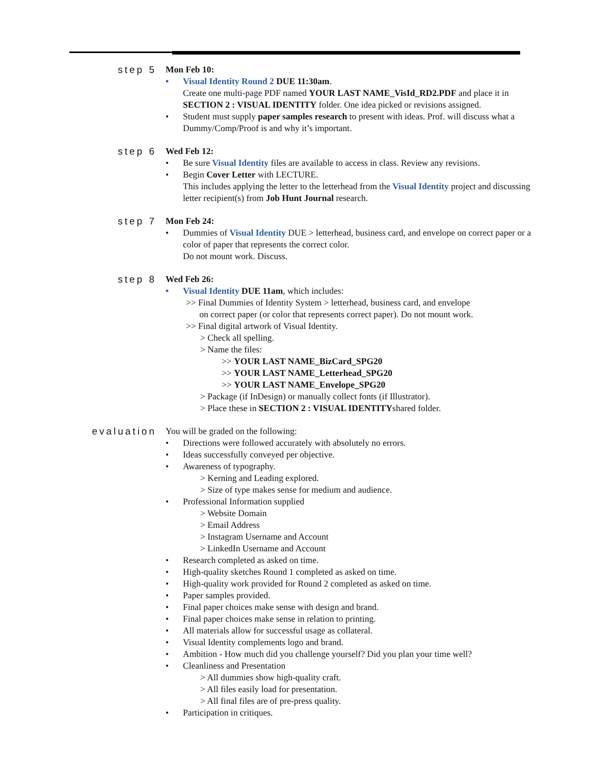step 5 Mon Feb 10:
• Visual Identity Round 2 DUE 11:30am.
Create one multi-page PDF named YOUR LAST NAME_VisId_RD2.PDF and place it in SECTION 2 : VISUAL IDENTITY folder. One idea picked or revisions assigned.
• Student must supply paper samples research to present with ideas. Prof. will discuss what a Dummy/Comp/Proof is and why it’s important.
step 6 Wed Feb 12:
• Be sure Visual Identity files are available to access in class. Review any revisions.
• Begin Cover Letter with LECTURE.
This includes applying the letter to the letterhead from the Visual Identity project and discussing letter recipient(s) from Job Hunt Journal research.
step 7 Mon Feb 24:
• Dummies of Visual Identity DUE > letterhead, business card, and envelope on correct paper or a color of paper that represents the correct color.
Do not mount work. Discuss.
step 8 Wed Feb 26:
• Visual Identity DUE 11am, which includes:
>> Final Dummies of Identity System > letterhead, business card, and envelope
on correct paper (or color that represents correct paper). Do not mount work.
>> Final digital artwork of Visual Identity.
> Check all spelling.
> Name the files:
>> YOUR LAST NAME_BizCard_SPG20
>> YOUR LAST NAME_Letterhead_SPG20
>> YOUR LAST NAME_Envelope_SPG20
> Package (if InDesign) or manually collect fonts (if Illustrator).
> Place these in SECTION 2 : VISUAL IDENTITYshared folder.
evaluation You will be graded on the following:
• Directions were followed accurately with absolutely no errors.
• Ideas successfully conveyed per objective.
• Awareness of typography.
> Kerning and Leading explored.
> Size of type makes sense for medium and audience.
• Professional Information supplied
> Website Domain
> Email Address
> Instagram Username and Account
> LinkedIn Username and Account
• Research completed as asked on time.
• High-quality sketches Round 1 completed as asked on time.
• High-quality work provided for Round 2 completed as asked on time.
• Paper samples provided.
• Final paper choices make sense with design and brand.
• Final paper choices make sense in relation to printing.
• All materials allow for successful usage as collateral.
• Visual Identity complements logo and brand.
• Ambition - How much did you challenge yourself? Did you plan your time well?
• Cleanliness and Presentation
> All dummies show high-quality craft.
> All files easily load for presentation.
> All final files are of pre-press quality.
• Participation in critiques.